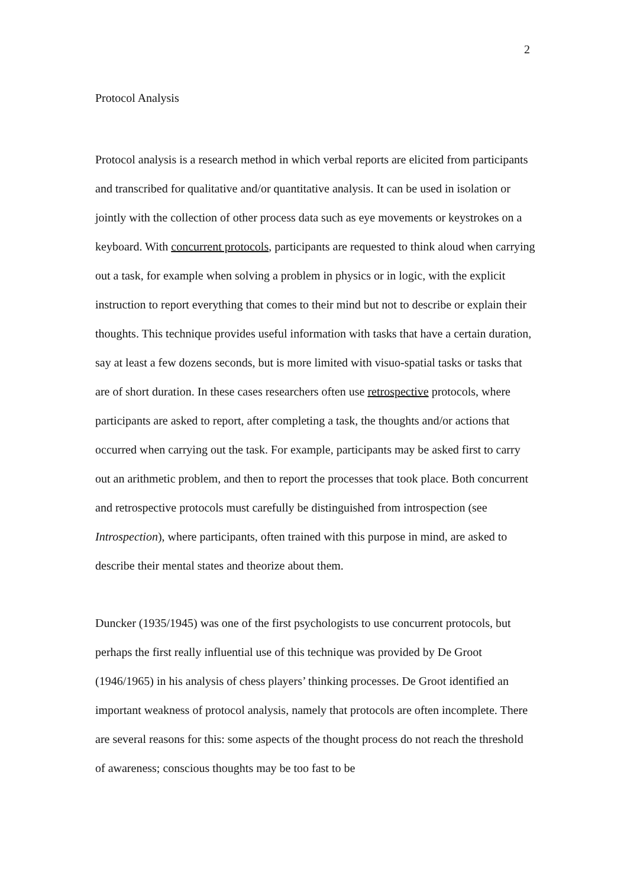2
Protocol Analysis
Protocol analysis is a research method in which verbal reports are elicited from participants and transcribed for qualitative and/or quantitative analysis. It can be used in isolation or jointly with the collection of other process data such as eye movements or keystrokes on a keyboard. With concurrent protocols, participants are requested to think aloud when carrying out a task, for example when solving a problem in physics or in logic, with the explicit instruction to report everything that comes to their mind but not to describe or explain their thoughts. This technique provides useful information with tasks that have a certain duration, say at least a few dozens seconds, but is more limited with visuo-spatial tasks or tasks that are of short duration. In these cases researchers often use retrospective protocols, where participants are asked to report, after completing a task, the thoughts and/or actions that occurred when carrying out the task. For example, participants may be asked first to carry out an arithmetic problem, and then to report the processes that took place. Both concurrent and retrospective protocols must carefully be distinguished from introspection (see Introspection), where participants, often trained with this purpose in mind, are asked to describe their mental states and theorize about them.
Duncker (1935/1945) was one of the first psychologists to use concurrent protocols, but perhaps the first really influential use of this technique was provided by De Groot (1946/1965) in his analysis of chess players’ thinking processes. De Groot identified an important weakness of protocol analysis, namely that protocols are often incomplete. There are several reasons for this: some aspects of the thought process do not reach the threshold of awareness; conscious thoughts may be too fast to be